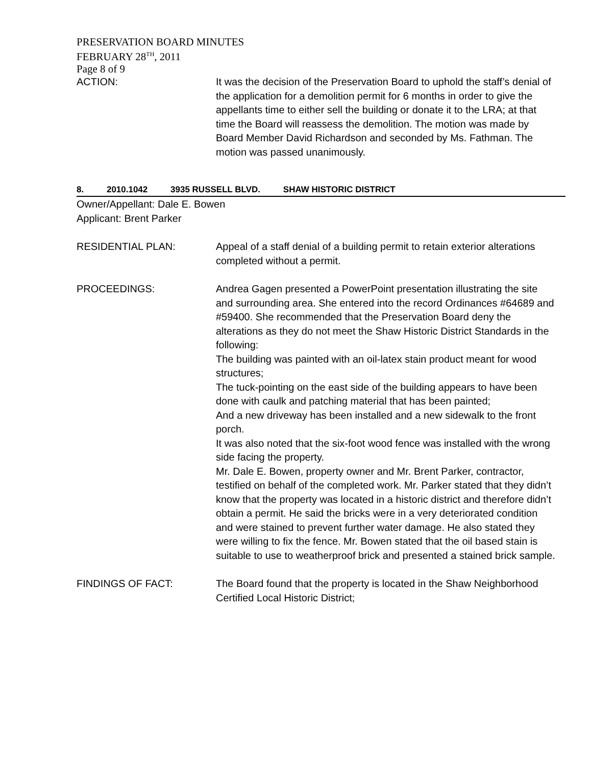PRESERVATION BOARD MINUTES
FEBRUARY 28<sup>TH</sup>, 2011
Page 8 of 9
ACTION: It was the decision of the Preservation Board to uphold the staff’s denial of the application for a demolition permit for 6 months in order to give the appellants time to either sell the building or donate it to the LRA; at that time the Board will reassess the demolition. The motion was made by Board Member David Richardson and seconded by Ms. Fathman. The motion was passed unanimously.
8. 2010.1042 3935 RUSSELL BLVD. SHAW HISTORIC DISTRICT
Owner/Appellant: Dale E. Bowen
Applicant: Brent Parker
RESIDENTIAL PLAN: Appeal of a staff denial of a building permit to retain exterior alterations completed without a permit.
PROCEEDINGS: Andrea Gagen presented a PowerPoint presentation illustrating the site and surrounding area. She entered into the record Ordinances #64689 and #59400. She recommended that the Preservation Board deny the alterations as they do not meet the Shaw Historic District Standards in the following:
The building was painted with an oil-latex stain product meant for wood structures;
The tuck-pointing on the east side of the building appears to have been done with caulk and patching material that has been painted;
And a new driveway has been installed and a new sidewalk to the front porch.
It was also noted that the six-foot wood fence was installed with the wrong side facing the property.
Mr. Dale E. Bowen, property owner and Mr. Brent Parker, contractor, testified on behalf of the completed work. Mr. Parker stated that they didn’t know that the property was located in a historic district and therefore didn’t obtain a permit. He said the bricks were in a very deteriorated condition and were stained to prevent further water damage. He also stated they were willing to fix the fence. Mr. Bowen stated that the oil based stain is suitable to use to weatherproof brick and presented a stained brick sample.
FINDINGS OF FACT: The Board found that the property is located in the Shaw Neighborhood Certified Local Historic District;